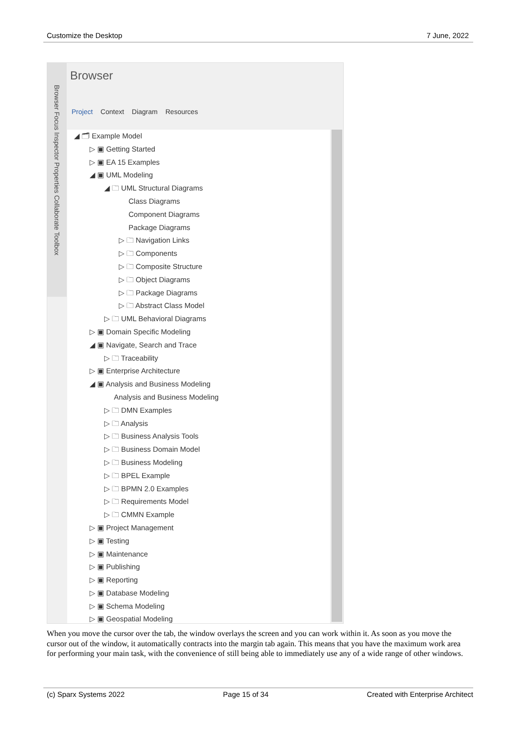Customize the Desktop 7 June, 2022
Browser Focus Inspector Properties Collaborate Toolbox
Browser
Project Context Diagram Resources
◢ 🗂 Example Model
▷ ▣ Getting Started
▷ ▣ EA 15 Examples
◢ ▣ UML Modeling
◢ 🗀 UML Structural Diagrams
Class Diagrams
Component Diagrams
Package Diagrams
▷ 🗀 Navigation Links
▷ 🗀 Components
▷ 🗀 Composite Structure
▷ 🗀 Object Diagrams
▷ 🗀 Package Diagrams
▷ 🗀 Abstract Class Model
▷ 🗀 UML Behavioral Diagrams
▷ ▣ Domain Specific Modeling
◢ ▣ Navigate, Search and Trace
▷ 🗀 Traceability
▷ ▣ Enterprise Architecture
◢ ▣ Analysis and Business Modeling
Analysis and Business Modeling
▷ 🗀 DMN Examples
▷ 🗀 Analysis
▷ 🗀 Business Analysis Tools
▷ 🗀 Business Domain Model
▷ 🗀 Business Modeling
▷ 🗀 BPEL Example
▷ 🗀 BPMN 2.0 Examples
▷ 🗀 Requirements Model
▷ 🗀 CMMN Example
▷ ▣ Project Management
▷ ▣ Testing
▷ ▣ Maintenance
▷ ▣ Publishing
▷ ▣ Reporting
▷ ▣ Database Modeling
▷ ▣ Schema Modeling
▷ ▣ Geospatial Modeling
When you move the cursor over the tab, the window overlays the screen and you can work within it. As soon as you move the cursor out of the window, it automatically contracts into the margin tab again. This means that you have the maximum work area for performing your main task, with the convenience of still being able to immediately use any of a wide range of other windows.
(c) Sparx Systems 2022 Page 15 of 34 Created with Enterprise Architect